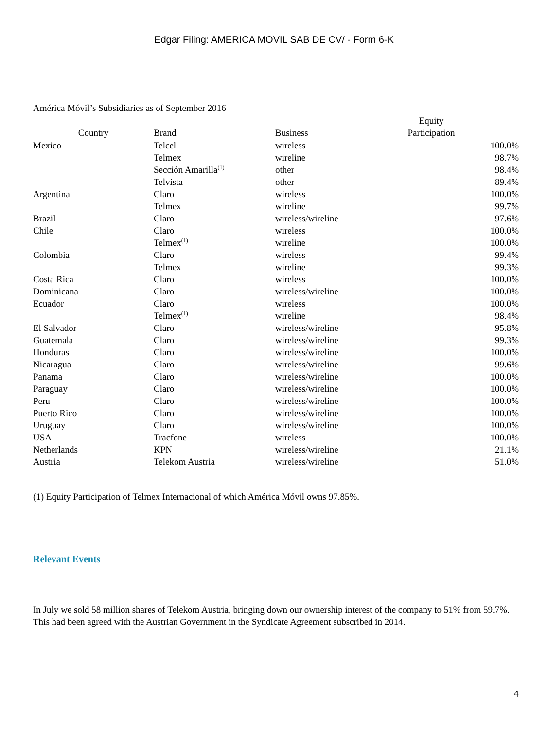Edgar Filing: AMERICA MOVIL SAB DE CV/ - Form 6-K
América Móvil’s Subsidiaries as of September 2016
| Country | Brand | Business | Equity Participation | |
| --- | --- | --- | --- | --- |
| Mexico | Telcel | wireless | | 100.0% |
| | Telmex | wireline | | 98.7% |
| | Sección Amarilla<sup>(1)</sup> | other | | 98.4% |
| | Telvista | other | | 89.4% |
| Argentina | Claro | wireless | | 100.0% |
| | Telmex | wireline | | 99.7% |
| Brazil | Claro | wireless/wireline | | 97.6% |
| Chile | Claro | wireless | | 100.0% |
| | Telmex<sup>(1)</sup> | wireline | | 100.0% |
| Colombia | Claro | wireless | | 99.4% |
| | Telmex | wireline | | 99.3% |
| Costa Rica | Claro | wireless | | 100.0% |
| Dominicana | Claro | wireless/wireline | | 100.0% |
| Ecuador | Claro | wireless | | 100.0% |
| | Telmex<sup>(1)</sup> | wireline | | 98.4% |
| El Salvador | Claro | wireless/wireline | | 95.8% |
| Guatemala | Claro | wireless/wireline | | 99.3% |
| Honduras | Claro | wireless/wireline | | 100.0% |
| Nicaragua | Claro | wireless/wireline | | 99.6% |
| Panama | Claro | wireless/wireline | | 100.0% |
| Paraguay | Claro | wireless/wireline | | 100.0% |
| Peru | Claro | wireless/wireline | | 100.0% |
| Puerto Rico | Claro | wireless/wireline | | 100.0% |
| Uruguay | Claro | wireless/wireline | | 100.0% |
| USA | Tracfone | wireless | | 100.0% |
| Netherlands | KPN | wireless/wireline | | 21.1% |
| Austria | Telekom Austria | wireless/wireline | | 51.0% |
(1) Equity Participation of Telmex Internacional of which América Móvil owns 97.85%.
Relevant Events
In July we sold 58 million shares of Telekom Austria, bringing down our ownership interest of the company to 51% from 59.7%. This had been agreed with the Austrian Government in the Syndicate Agreement subscribed in 2014.
4